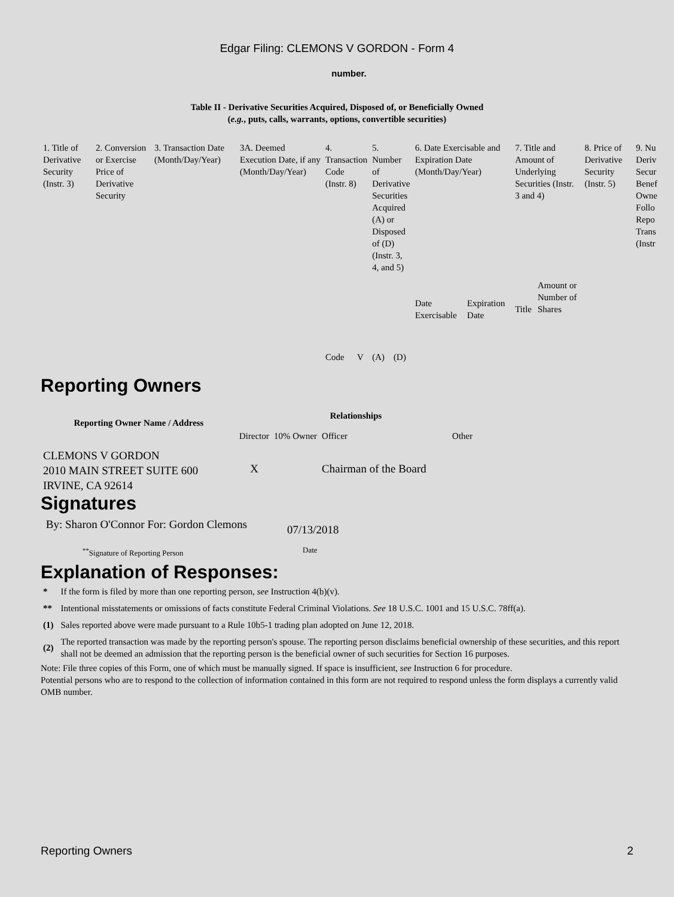Edgar Filing: CLEMONS V GORDON - Form 4
number.
Table II - Derivative Securities Acquired, Disposed of, or Beneficially Owned
(e.g., puts, calls, warrants, options, convertible securities)
| 1. Title of Derivative Security (Instr. 3) | 2. Conversion or Exercise Price of Derivative Security | 3. Transaction Date (Month/Day/Year) | 3A. Deemed Execution Date, if any (Month/Day/Year) | 4. Transaction Code (Instr. 8) | | 5. Number of Derivative Securities Acquired (A) or Disposed of (D) (Instr. 3, 4, and 5) | | 6. Date Exercisable and Expiration Date (Month/Day/Year) | | 7. Title and Amount of Underlying Securities (Instr. 3 and 4) | | 8. Price of Derivative Security (Instr. 5) | 9. Nu Deriv Secur Benef Owne Follo Repo Trans (Instr |
| | | | | Code | V | (A) | (D) | Date Exercisable | Expiration Date | Title | Amount or Number of Shares | | |
Reporting Owners
| Reporting Owner Name / Address | Relationships | | | |
| --- | --- | --- | --- | --- |
| | Director | 10% Owner | Officer | Other |
| CLEMONS V GORDON 2010 MAIN STREET SUITE 600 IRVINE, CA 92614 | X | | Chairman of the Board | |
Signatures
| By: Sharon O'Connor For: Gordon Clemons | 07/13/2018 |
| <sup>**</sup> Signature of Reporting Person | Date |
Explanation of Responses:
| * | If the form is filed by more than one reporting person, see Instruction 4(b)(v). |
| ** | Intentional misstatements or omissions of facts constitute Federal Criminal Violations. See 18 U.S.C. 1001 and 15 U.S.C. 78ff(a). |
| (1) | Sales reported above were made pursuant to a Rule 10b5-1 trading plan adopted on June 12, 2018. |
| (2) | The reported transaction was made by the reporting person's spouse. The reporting person disclaims beneficial ownership of these securities, and this report shall not be deemed an admission that the reporting person is the beneficial owner of such securities for Section 16 purposes. |
Note: File three copies of this Form, one of which must be manually signed. If space is insufficient, see Instruction 6 for procedure.
Potential persons who are to respond to the collection of information contained in this form are not required to respond unless the form displays a currently valid OMB number.
Reporting Owners 2